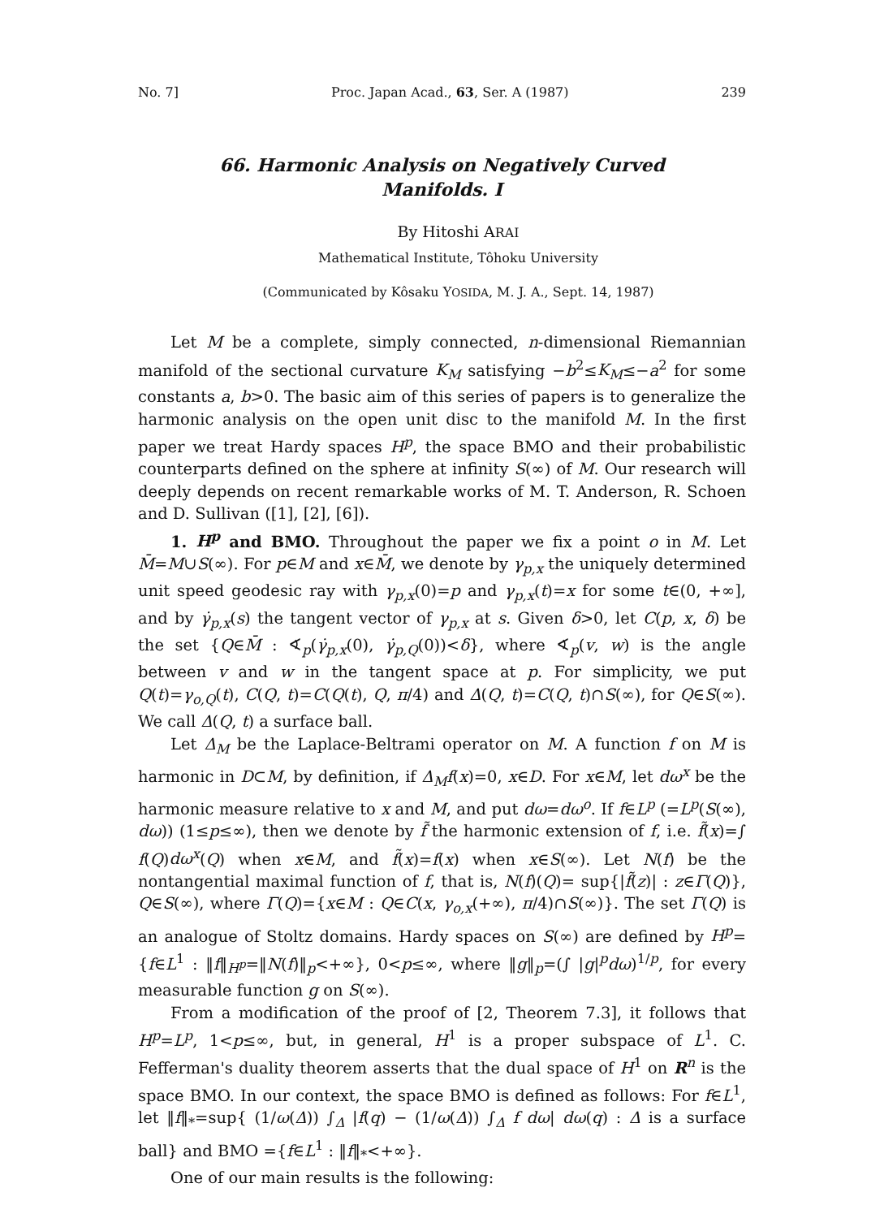No. 7] Proc. Japan Acad., 63, Ser. A (1987) 239
66. Harmonic Analysis on Negatively Curved
Manifolds. I
By Hitoshi ARAI
Mathematical Institute, Tôhoku University
(Communicated by Kôsaku YOSIDA, M. J. A., Sept. 14, 1987)
Let M be a complete, simply connected, n-dimensional Riemannian manifold of the sectional curvature K<sub>M</sub> satisfying −b<sup>2</sup>≤K<sub>M</sub>≤−a<sup>2</sup> for some constants a, b>0. The basic aim of this series of papers is to generalize the harmonic analysis on the open unit disc to the manifold M. In the first paper we treat Hardy spaces H<sup>p</sup>, the space BMO and their probabilistic counterparts defined on the sphere at infinity S(∞) of M. Our research will deeply depends on recent remarkable works of M. T. Anderson, R. Schoen and D. Sullivan ([1], [2], [6]).
1. H<sup>p</sup> and BMO. Throughout the paper we fix a point o in M. Let M̄=M∪S(∞). For p∈M and x∈M̄, we denote by γ<sub>p,x</sub> the uniquely determined unit speed geodesic ray with γ<sub>p,x</sub>(0)=p and γ<sub>p,x</sub>(t)=x for some t∈(0, +∞], and by γ̇<sub>p,x</sub>(s) the tangent vector of γ<sub>p,x</sub> at s. Given δ>0, let C(p, x, δ) be the set {Q∈M̄ : ∢<sub>p</sub>(γ̇<sub>p,x</sub>(0), γ̇<sub>p,Q</sub>(0))<δ}, where ∢<sub>p</sub>(v, w) is the angle between v and w in the tangent space at p. For simplicity, we put Q(t)=γ<sub>o,Q</sub>(t), C(Q, t)=C(Q(t), Q, π/4) and Δ(Q, t)=C(Q, t)∩S(∞), for Q∈S(∞). We call Δ(Q, t) a surface ball.
Let Δ<sub>M</sub> be the Laplace-Beltrami operator on M. A function f on M is harmonic in D⊂M, by definition, if Δ<sub>M</sub>f(x)=0, x∈D. For x∈M, let dω<sup>x</sup> be the harmonic measure relative to x and M, and put dω=dω<sup>o</sup>. If f∈L<sup>p</sup> (=L<sup>p</sup>(S(∞), dω)) (1≤p≤∞), then we denote by f̃ the harmonic extension of f, i.e. f̃(x)=∫ f(Q)dω<sup>x</sup>(Q) when x∈M, and f̃(x)=f(x) when x∈S(∞). Let N(f) be the nontangential maximal function of f, that is, N(f)(Q)= sup{|f̃(z)| : z∈Γ(Q)}, Q∈S(∞), where Γ(Q)={x∈M : Q∈C(x, γ<sub>o,x</sub>(+∞), π/4)∩S(∞)}. The set Γ(Q) is an analogue of Stoltz domains. Hardy spaces on S(∞) are defined by H<sup>p</sup>={f∈L<sup>1</sup> : ‖f‖<sub>H<sup>p</sup></sub>=‖N(f)‖<sub>p</sub><+∞}, 0<p≤∞, where ‖g‖<sub>p</sub>=(∫ |g|<sup>p</sup>dω)<sup>1/p</sup>, for every measurable function g on S(∞).
From a modification of the proof of [2, Theorem 7.3], it follows that H<sup>p</sup>=L<sup>p</sup>, 1<p≤∞, but, in general, H<sup>1</sup> is a proper subspace of L<sup>1</sup>. C. Fefferman's duality theorem asserts that the dual space of H<sup>1</sup> on R<sup>n</sup> is the space BMO. In our context, the space BMO is defined as follows: For f∈L<sup>1</sup>, let ‖f‖<sub>*</sub>=sup{ (1/ω(Δ)) ∫<sub>Δ</sub> |f(q) − (1/ω(Δ)) ∫<sub>Δ</sub> f dω| dω(q) : Δ is a surface ball} and BMO ={f∈L<sup>1</sup> : ‖f‖<sub>*</sub><+∞}.
One of our main results is the following: